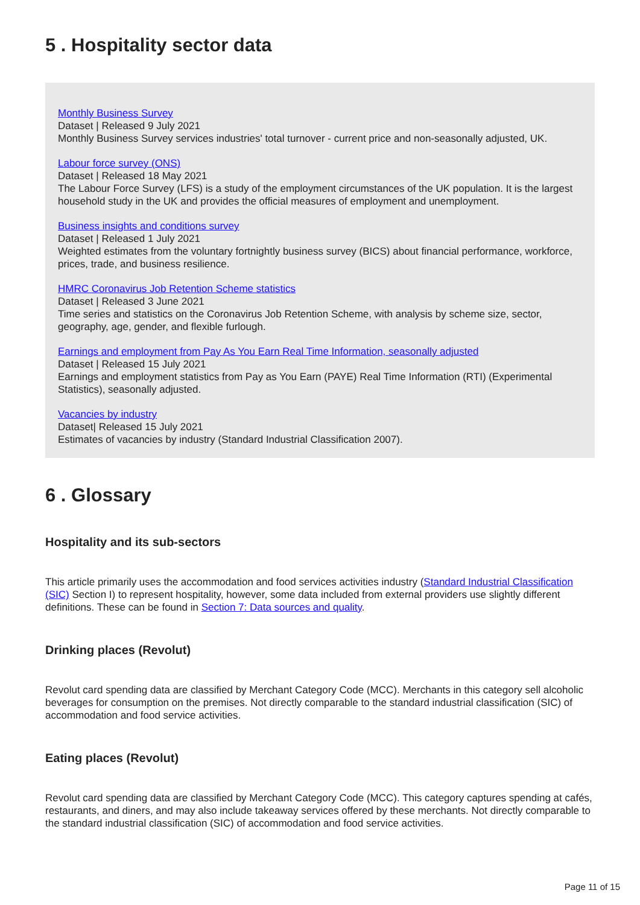5 . Hospitality sector data
Monthly Business Survey
Dataset | Released 9 July 2021
Monthly Business Survey services industries' total turnover - current price and non-seasonally adjusted, UK.
Labour force survey (ONS)
Dataset | Released 18 May 2021
The Labour Force Survey (LFS) is a study of the employment circumstances of the UK population. It is the largest household study in the UK and provides the official measures of employment and unemployment.
Business insights and conditions survey
Dataset | Released 1 July 2021
Weighted estimates from the voluntary fortnightly business survey (BICS) about financial performance, workforce, prices, trade, and business resilience.
HMRC Coronavirus Job Retention Scheme statistics
Dataset | Released 3 June 2021
Time series and statistics on the Coronavirus Job Retention Scheme, with analysis by scheme size, sector, geography, age, gender, and flexible furlough.
Earnings and employment from Pay As You Earn Real Time Information, seasonally adjusted
Dataset | Released 15 July 2021
Earnings and employment statistics from Pay as You Earn (PAYE) Real Time Information (RTI) (Experimental Statistics), seasonally adjusted.
Vacancies by industry
Dataset| Released 15 July 2021
Estimates of vacancies by industry (Standard Industrial Classification 2007).
6 . Glossary
Hospitality and its sub-sectors
This article primarily uses the accommodation and food services activities industry (Standard Industrial Classification (SIC) Section I) to represent hospitality, however, some data included from external providers use slightly different definitions. These can be found in Section 7: Data sources and quality.
Drinking places (Revolut)
Revolut card spending data are classified by Merchant Category Code (MCC). Merchants in this category sell alcoholic beverages for consumption on the premises. Not directly comparable to the standard industrial classification (SIC) of accommodation and food service activities.
Eating places (Revolut)
Revolut card spending data are classified by Merchant Category Code (MCC). This category captures spending at cafés, restaurants, and diners, and may also include takeaway services offered by these merchants. Not directly comparable to the standard industrial classification (SIC) of accommodation and food service activities.
Page 11 of 15